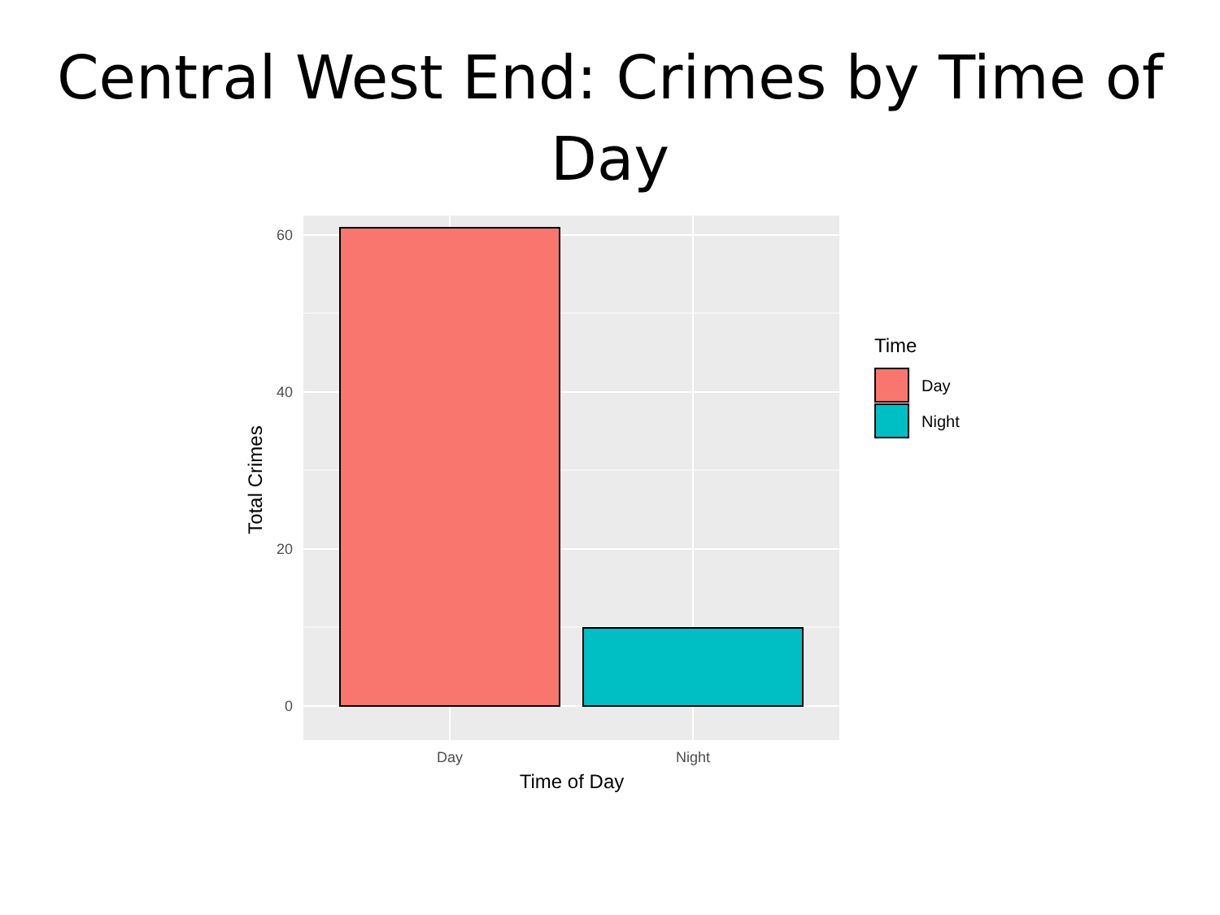Central West End: Crimes by Time of
Day
60
40
20
0
Day
Night
Time of Day
Total Crimes
Time
Day
Night